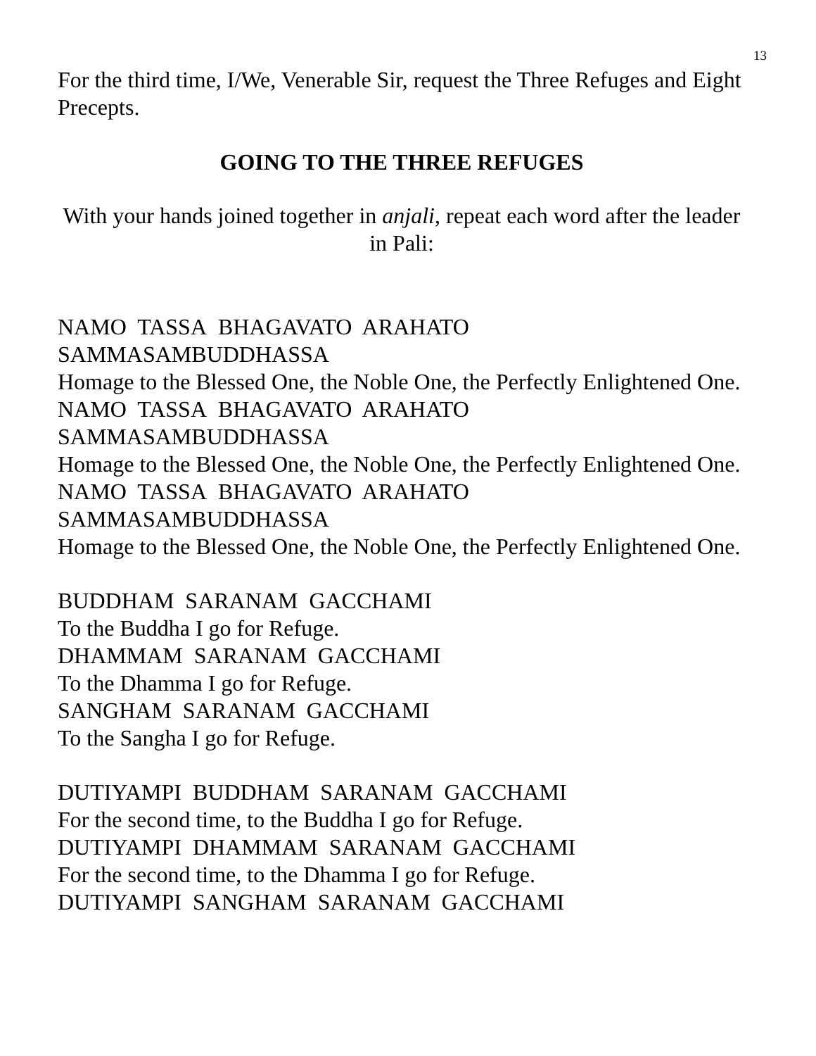13
For the third time, I/We, Venerable Sir, request the Three Refuges and Eight Precepts.
GOING TO THE THREE REFUGES
With your hands joined together in anjali, repeat each word after the leader in Pali:
NAMO TASSA BHAGAVATO ARAHATO
SAMMASAMBUDDHASSA
Homage to the Blessed One, the Noble One, the Perfectly Enlightened One.
NAMO TASSA BHAGAVATO ARAHATO
SAMMASAMBUDDHASSA
Homage to the Blessed One, the Noble One, the Perfectly Enlightened One.
NAMO TASSA BHAGAVATO ARAHATO
SAMMASAMBUDDHASSA
Homage to the Blessed One, the Noble One, the Perfectly Enlightened One.
BUDDHAM SARANAM GACCHAMI
To the Buddha I go for Refuge.
DHAMMAM SARANAM GACCHAMI
To the Dhamma I go for Refuge.
SANGHAM SARANAM GACCHAMI
To the Sangha I go for Refuge.
DUTIYAMPI BUDDHAM SARANAM GACCHAMI
For the second time, to the Buddha I go for Refuge.
DUTIYAMPI DHAMMAM SARANAM GACCHAMI
For the second time, to the Dhamma I go for Refuge.
DUTIYAMPI SANGHAM SARANAM GACCHAMI